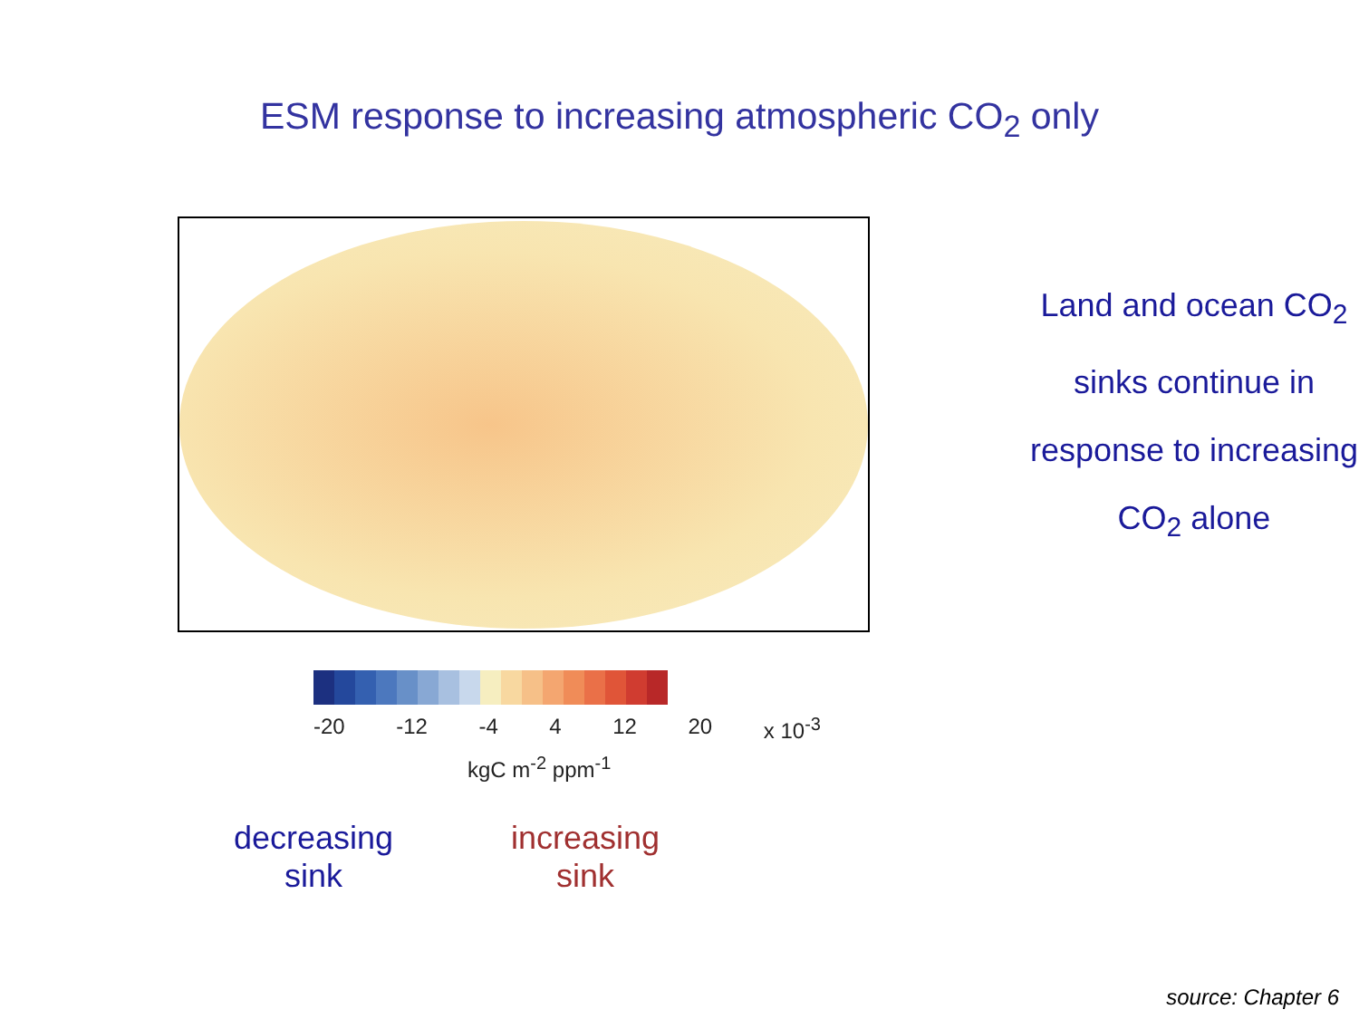ESM response to increasing atmospheric CO<sub>2</sub> only
-20 -12 -4 4 12 20 x 10<sup>-3</sup>
kgC m<sup>-2</sup> ppm<sup>-1</sup>
decreasing
sink
increasing
sink
Land and ocean CO<sub>2</sub>
sinks continue in
response to increasing
CO<sub>2</sub> alone
source: Chapter 6